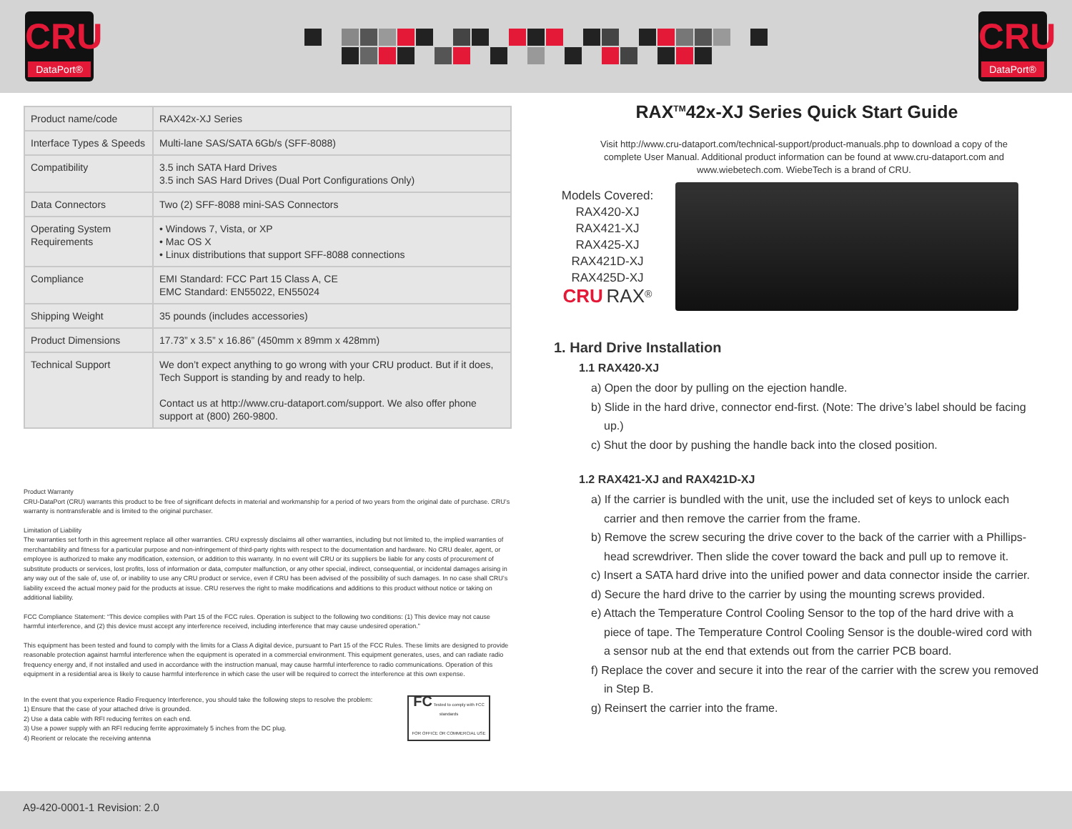CRU
DataPort®
CRU
DataPort®
| Product name/code | RAX42x-XJ Series |
| Interface Types & Speeds | Multi-lane SAS/SATA 6Gb/s (SFF-8088) |
| Compatibility | 3.5 inch SATA Hard Drives 3.5 inch SAS Hard Drives (Dual Port Configurations Only) |
| Data Connectors | Two (2) SFF-8088 mini-SAS Connectors |
| Operating System Requirements | • Windows 7, Vista, or XP • Mac OS X • Linux distributions that support SFF-8088 connections |
| Compliance | EMI Standard: FCC Part 15 Class A, CE EMC Standard: EN55022, EN55024 |
| Shipping Weight | 35 pounds (includes accessories) |
| Product Dimensions | 17.73” x 3.5” x 16.86” (450mm x 89mm x 428mm) |
| Technical Support | We don’t expect anything to go wrong with your CRU product. But if it does, Tech Support is standing by and ready to help. Contact us at http://www.cru-dataport.com/support. We also offer phone support at (800) 260-9800. |
Product Warranty
CRU-DataPort (CRU) warrants this product to be free of significant defects in material and workmanship for a period of two years from the original date of purchase. CRU’s warranty is nontransferable and is limited to the original purchaser.
Limitation of Liability
The warranties set forth in this agreement replace all other warranties. CRU expressly disclaims all other warranties, including but not limited to, the implied warranties of merchantability and fitness for a particular purpose and non-infringement of third-party rights with respect to the documentation and hardware. No CRU dealer, agent, or employee is authorized to make any modification, extension, or addition to this warranty. In no event will CRU or its suppliers be liable for any costs of procurement of substitute products or services, lost profits, loss of information or data, computer malfunction, or any other special, indirect, consequential, or incidental damages arising in any way out of the sale of, use of, or inability to use any CRU product or service, even if CRU has been advised of the possibility of such damages. In no case shall CRU’s liability exceed the actual money paid for the products at issue. CRU reserves the right to make modifications and additions to this product without notice or taking on additional liability.
FCC Compliance Statement: “This device complies with Part 15 of the FCC rules. Operation is subject to the following two conditions: (1) This device may not cause harmful interference, and (2) this device must accept any interference received, including interference that may cause undesired operation.”
This equipment has been tested and found to comply with the limits for a Class A digital device, pursuant to Part 15 of the FCC Rules. These limits are designed to provide reasonable protection against harmful interference when the equipment is operated in a commercial environment. This equipment generates, uses, and can radiate radio frequency energy and, if not installed and used in accordance with the instruction manual, may cause harmful interference to radio communications. Operation of this equipment in a residential area is likely to cause harmful interference in which case the user will be required to correct the interference at this own expense.
In the event that you experience Radio Frequency Interference, you should take the following steps to resolve the problem:
1) Ensure that the case of your attached drive is grounded.
2) Use a data cable with RFI reducing ferrites on each end.
3) Use a power supply with an RFI reducing ferrite approximately 5 inches from the DC plug.
4) Reorient or relocate the receiving antenna
FC Tested to comply with FCC standards
FOR OFFICE OR COMMERCIAL USE
RAX<sup>TM</sup>42x-XJ Series Quick Start Guide
Visit http://www.cru-dataport.com/technical-support/product-manuals.php to download a copy of the complete User Manual. Additional product information can be found at www.cru-dataport.com and www.wiebetech.com. WiebeTech is a brand of CRU.
Models Covered:
RAX420-XJ
RAX421-XJ
RAX425-XJ
RAX421D-XJ
RAX425D-XJ
CRU RAX<sup>®</sup>
1. Hard Drive Installation
1.1 RAX420-XJ
a) Open the door by pulling on the ejection handle.
b) Slide in the hard drive, connector end-first. (Note: The drive’s label should be facing up.)
c) Shut the door by pushing the handle back into the closed position.
1.2 RAX421-XJ and RAX421D-XJ
a) If the carrier is bundled with the unit, use the included set of keys to unlock each carrier and then remove the carrier from the frame.
b) Remove the screw securing the drive cover to the back of the carrier with a Phillips-head screwdriver. Then slide the cover toward the back and pull up to remove it.
c) Insert a SATA hard drive into the unified power and data connector inside the carrier.
d) Secure the hard drive to the carrier by using the mounting screws provided.
e) Attach the Temperature Control Cooling Sensor to the top of the hard drive with a piece of tape. The Temperature Control Cooling Sensor is the double-wired cord with a sensor nub at the end that extends out from the carrier PCB board.
f) Replace the cover and secure it into the rear of the carrier with the screw you removed in Step B.
g) Reinsert the carrier into the frame.
A9-420-0001-1 Revision: 2.0